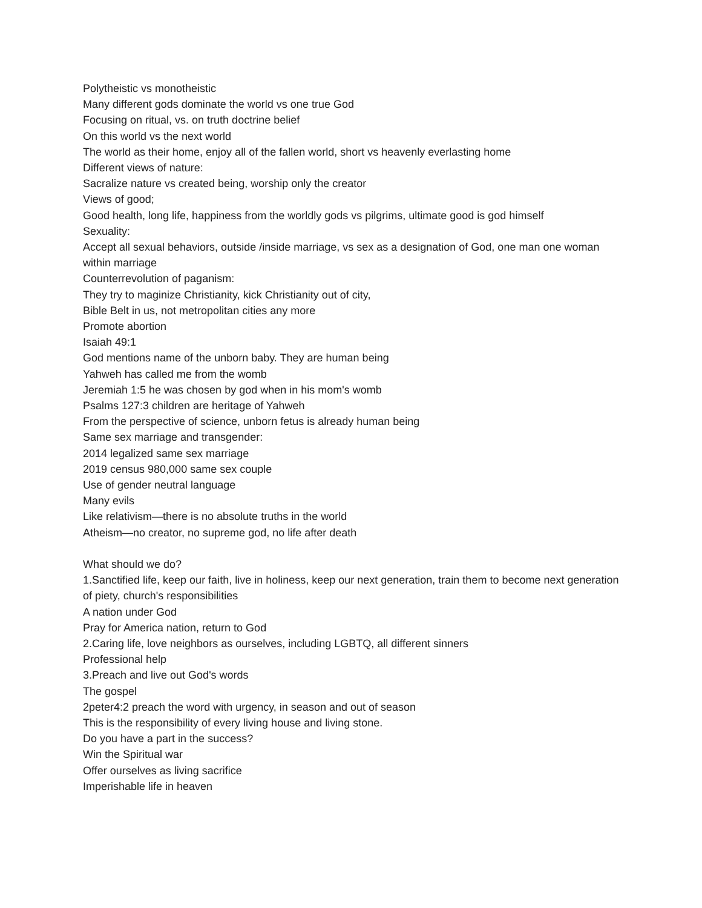Polytheistic vs monotheistic
Many different gods dominate the world vs one true God
Focusing on ritual, vs. on truth doctrine belief
On this world vs the next world
The world as their home, enjoy all of the fallen world, short vs heavenly everlasting home
Different views of nature:
Sacralize nature vs created being, worship only the creator
Views of good;
Good health, long life, happiness from the worldly gods vs pilgrims, ultimate good is god himself
Sexuality:
Accept all sexual behaviors, outside /inside marriage, vs sex as a designation of God, one man one woman within marriage
Counterrevolution of paganism:
They try to maginize Christianity, kick Christianity out of city,
Bible Belt in us, not metropolitan cities any more
Promote abortion
Isaiah 49:1
God mentions name of the unborn baby. They are human being
Yahweh has called me from the womb
Jeremiah 1:5 he was chosen by god when in his mom's womb
Psalms 127:3 children are heritage of Yahweh
From the perspective of science, unborn fetus is already human being
Same sex marriage and transgender:
2014 legalized same sex marriage
2019 census 980,000 same sex couple
Use of gender neutral language
Many evils
Like relativism—there is no absolute truths in the world
Atheism—no creator, no supreme god, no life after death
What should we do?
1.Sanctified life, keep our faith, live in holiness, keep our next generation, train them to become next generation of piety, church's responsibilities
A nation under God
Pray for America nation, return to God
2.Caring life, love neighbors as ourselves, including LGBTQ, all different sinners
Professional help
3.Preach and live out God's words
The gospel
2peter4:2 preach the word with urgency, in season and out of season
This is the responsibility of every living house and living stone.
Do you have a part in the success?
Win the Spiritual war
Offer ourselves as living sacrifice
Imperishable life in heaven